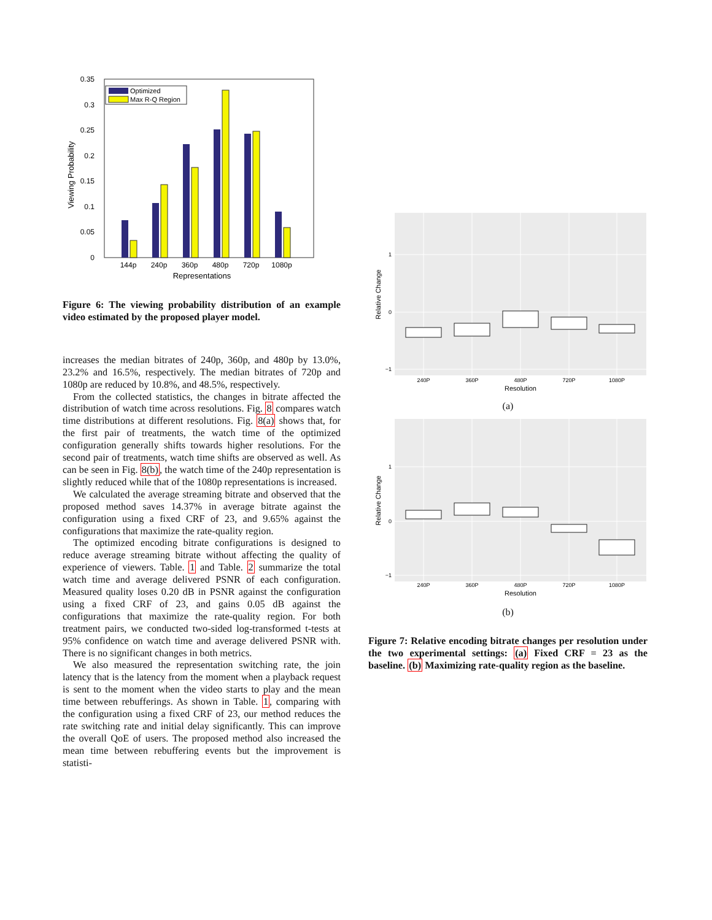0.35
0.3
0.25
0.2
0.15
0.1
0.05
0
Optimized
Max R-Q Region
144p
240p
360p
480p
720p
1080p
Representations
Viewing Probability
Figure 6: The viewing probability distribution of an example video estimated by the proposed player model.
increases the median bitrates of 240p, 360p, and 480p by 13.0%, 23.2% and 16.5%, respectively. The median bitrates of 720p and 1080p are reduced by 10.8%, and 48.5%, respectively.
From the collected statistics, the changes in bitrate affected the distribution of watch time across resolutions. Fig. 8 compares watch time distributions at different resolutions. Fig. 8(a) shows that, for the first pair of treatments, the watch time of the optimized configuration generally shifts towards higher resolutions. For the second pair of treatments, watch time shifts are observed as well. As can be seen in Fig. 8(b), the watch time of the 240p representation is slightly reduced while that of the 1080p representations is increased.
We calculated the average streaming bitrate and observed that the proposed method saves 14.37% in average bitrate against the configuration using a fixed CRF of 23, and 9.65% against the configurations that maximize the rate-quality region.
The optimized encoding bitrate configurations is designed to reduce average streaming bitrate without affecting the quality of experience of viewers. Table. 1 and Table. 2 summarize the total watch time and average delivered PSNR of each configuration. Measured quality loses 0.20 dB in PSNR against the configuration using a fixed CRF of 23, and gains 0.05 dB against the configurations that maximize the rate-quality region. For both treatment pairs, we conducted two-sided log-transformed t-tests at 95% confidence on watch time and average delivered PSNR with. There is no significant changes in both metrics.
We also measured the representation switching rate, the join latency that is the latency from the moment when a playback request is sent to the moment when the video starts to play and the mean time between rebufferings. As shown in Table. 1, comparing with the configuration using a fixed CRF of 23, our method reduces the rate switching rate and initial delay significantly. This can improve the overall QoE of users. The proposed method also increased the mean time between rebuffering events but the improvement is statisti-
240P
360P
480P
720P
1080P
1
0
−1
Resolution
Relative Change
(a)
240P
360P
480P
720P
1080P
1
0
−1
Resolution
Relative Change
(b)
Figure 7: Relative encoding bitrate changes per resolution under the two experimental settings: (a) Fixed CRF = 23 as the baseline. (b) Maximizing rate-quality region as the baseline.